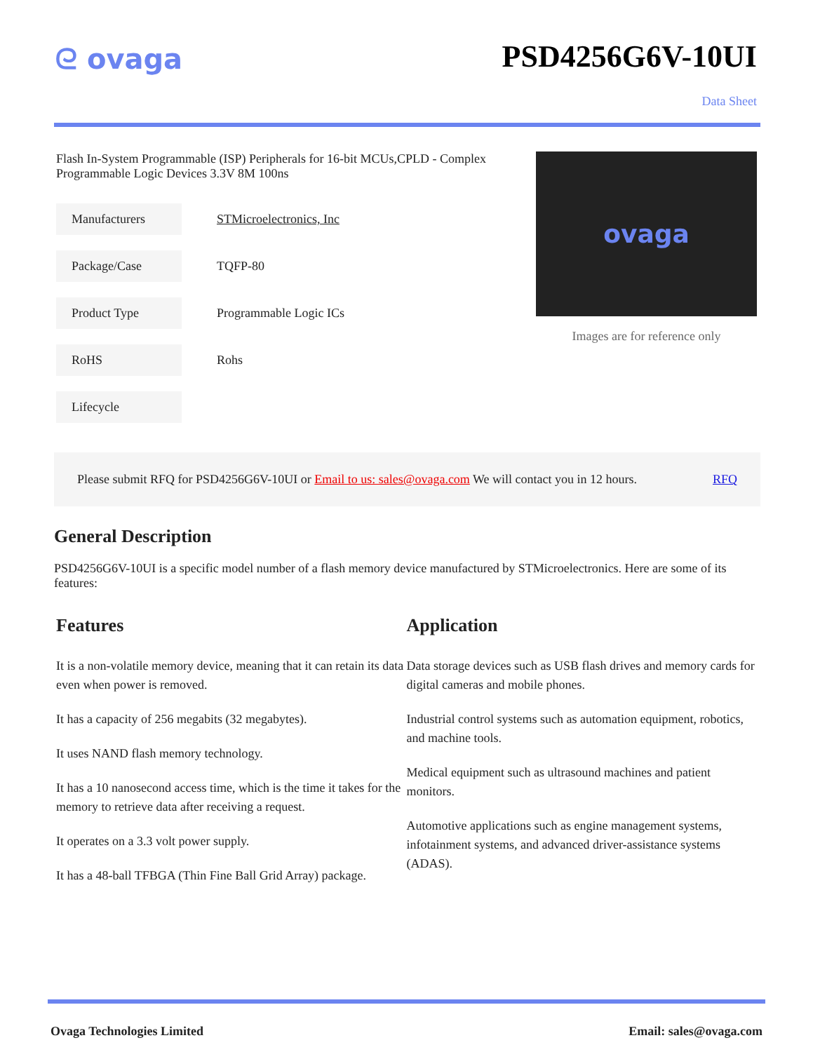ᘓ ovaga PSD4256G6V-10UI
Data Sheet
Flash In-System Programmable (ISP) Peripherals for 16-bit MCUs,CPLD - Complex Programmable Logic Devices 3.3V 8M 100ns
| Manufacturers | STMicroelectronics, Inc |
| Package/Case | TQFP-80 |
| Product Type | Programmable Logic ICs |
| RoHS | Rohs |
| Lifecycle | |
ovaga
Images are for reference only
Please submit RFQ for PSD4256G6V-10UI or Email to us: sales@ovaga.com We will contact you in 12 hours. RFQ
General Description
PSD4256G6V-10UI is a specific model number of a flash memory device manufactured by STMicroelectronics. Here are some of its features:
Features
It is a non-volatile memory device, meaning that it can retain its data even when power is removed.
It has a capacity of 256 megabits (32 megabytes).
It uses NAND flash memory technology.
It has a 10 nanosecond access time, which is the time it takes for the memory to retrieve data after receiving a request.
It operates on a 3.3 volt power supply.
It has a 48-ball TFBGA (Thin Fine Ball Grid Array) package.
Application
Data storage devices such as USB flash drives and memory cards for digital cameras and mobile phones.
Industrial control systems such as automation equipment, robotics, and machine tools.
Medical equipment such as ultrasound machines and patient monitors.
Automotive applications such as engine management systems, infotainment systems, and advanced driver-assistance systems (ADAS).
Ovaga Technologies Limited Email: sales@ovaga.com